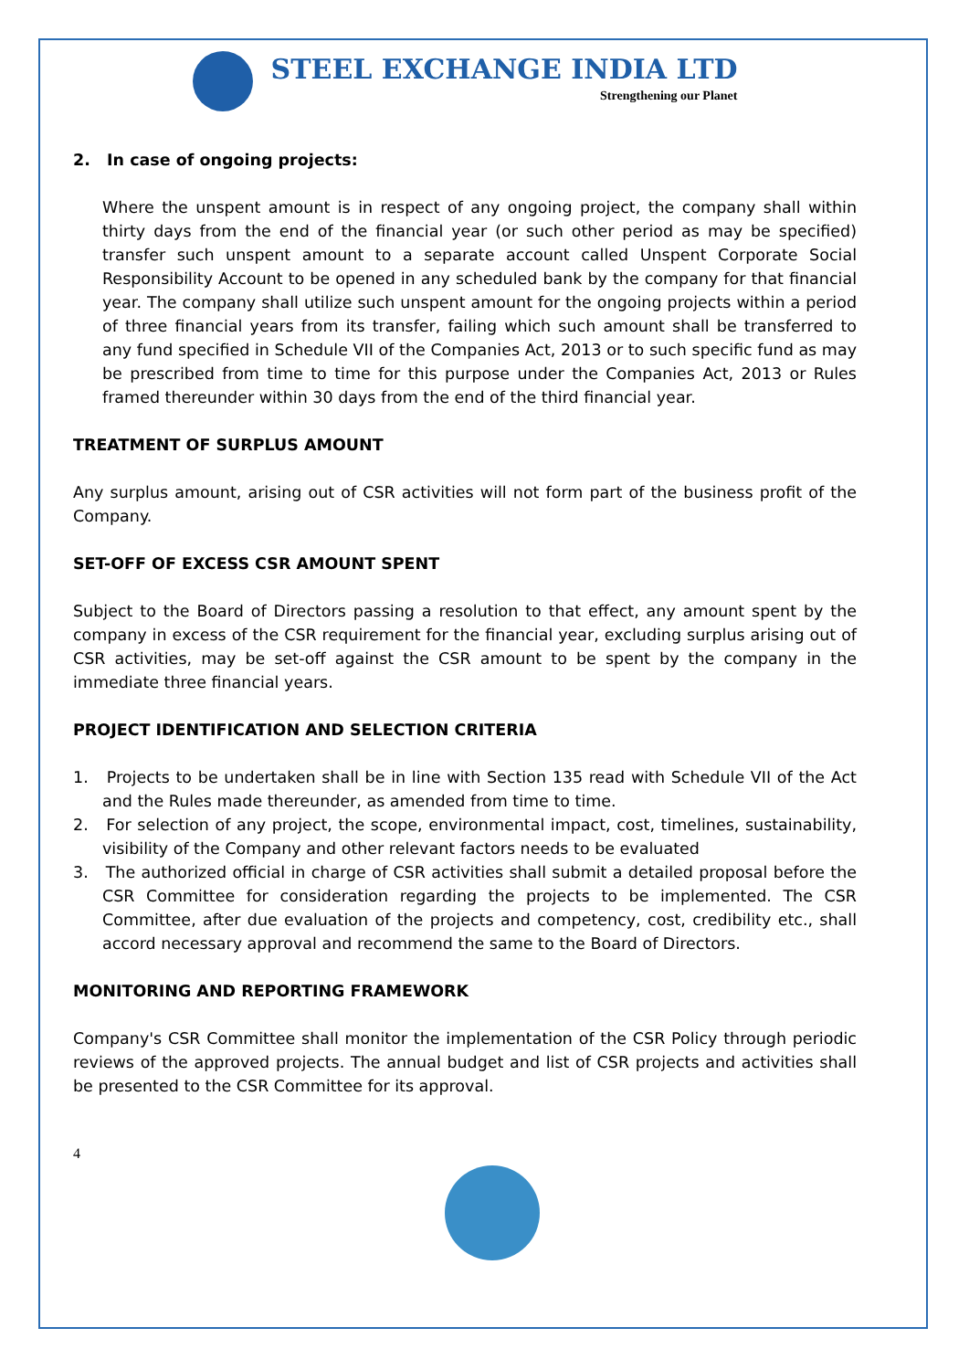STEEL EXCHANGE INDIA LTD
Strengthening our Planet
2. In case of ongoing projects:
Where the unspent amount is in respect of any ongoing project, the company shall within thirty days from the end of the financial year (or such other period as may be specified) transfer such unspent amount to a separate account called Unspent Corporate Social Responsibility Account to be opened in any scheduled bank by the company for that financial year. The company shall utilize such unspent amount for the ongoing projects within a period of three financial years from its transfer, failing which such amount shall be transferred to any fund specified in Schedule VII of the Companies Act, 2013 or to such specific fund as may be prescribed from time to time for this purpose under the Companies Act, 2013 or Rules framed thereunder within 30 days from the end of the third financial year.
TREATMENT OF SURPLUS AMOUNT
Any surplus amount, arising out of CSR activities will not form part of the business profit of the Company.
SET-OFF OF EXCESS CSR AMOUNT SPENT
Subject to the Board of Directors passing a resolution to that effect, any amount spent by the company in excess of the CSR requirement for the financial year, excluding surplus arising out of CSR activities, may be set-off against the CSR amount to be spent by the company in the immediate three financial years.
PROJECT IDENTIFICATION AND SELECTION CRITERIA
1. Projects to be undertaken shall be in line with Section 135 read with Schedule VII of the Act and the Rules made thereunder, as amended from time to time.
2. For selection of any project, the scope, environmental impact, cost, timelines, sustainability, visibility of the Company and other relevant factors needs to be evaluated
3. The authorized official in charge of CSR activities shall submit a detailed proposal before the CSR Committee for consideration regarding the projects to be implemented. The CSR Committee, after due evaluation of the projects and competency, cost, credibility etc., shall accord necessary approval and recommend the same to the Board of Directors.
MONITORING AND REPORTING FRAMEWORK
Company's CSR Committee shall monitor the implementation of the CSR Policy through periodic reviews of the approved projects. The annual budget and list of CSR projects and activities shall be presented to the CSR Committee for its approval.
4